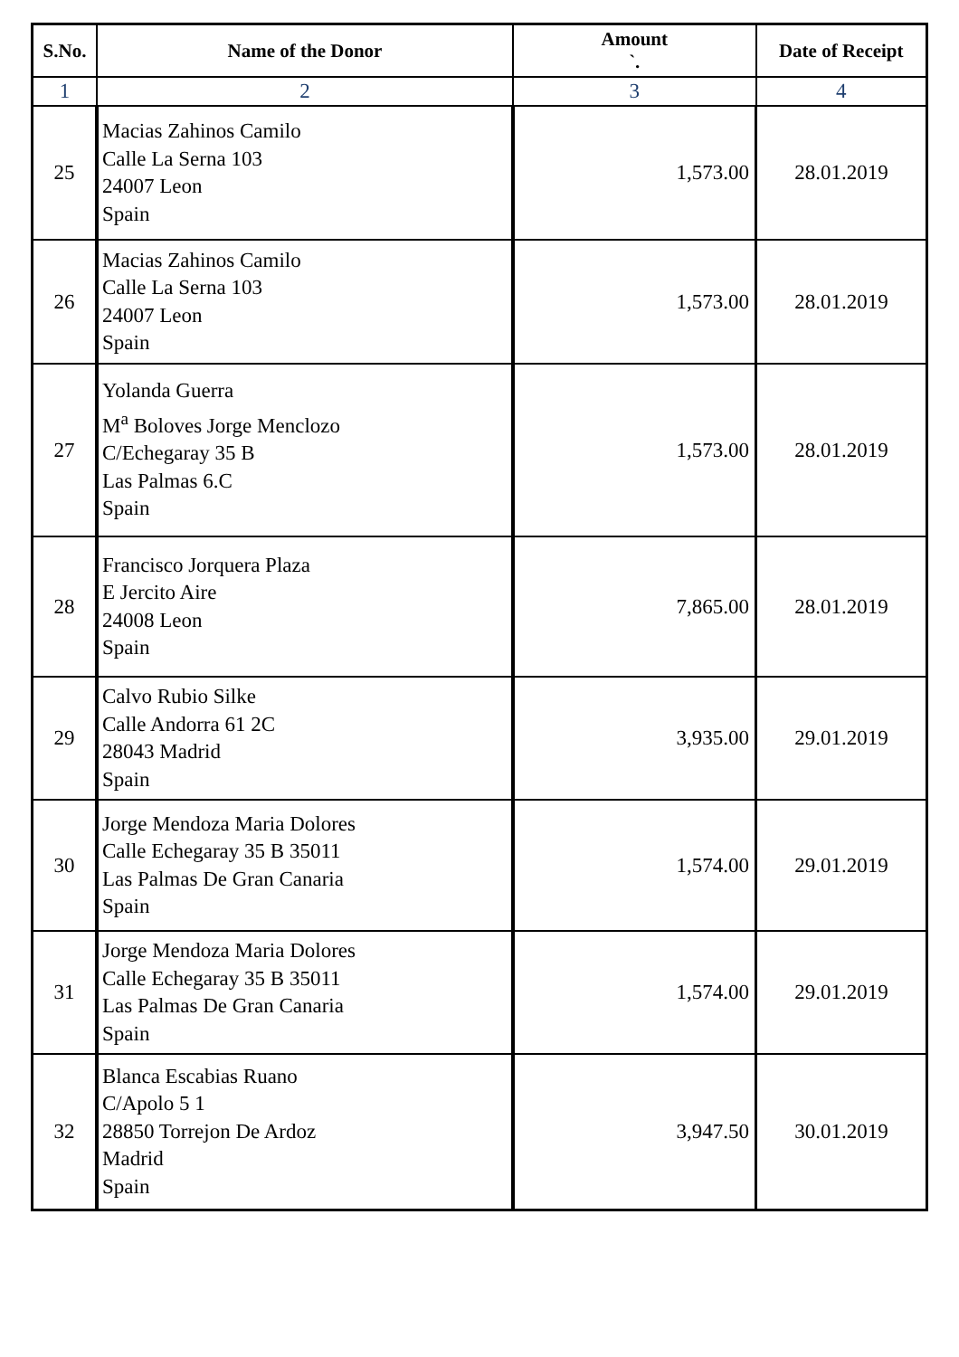| S.No. | Name of the Donor | Amount `. | Date of Receipt |
| --- | --- | --- | --- |
| 1 | 2 | 3 | 4 |
| 25 | Macias Zahinos Camilo Calle La Serna 103 24007 Leon Spain | 1,573.00 | 28.01.2019 |
| 26 | Macias Zahinos Camilo Calle La Serna 103 24007 Leon Spain | 1,573.00 | 28.01.2019 |
| 27 | Yolanda Guerra M<sup>a</sup> Boloves Jorge Menclozo C/Echegaray 35 B Las Palmas 6.C Spain | 1,573.00 | 28.01.2019 |
| 28 | Francisco Jorquera Plaza E Jercito Aire 24008 Leon Spain | 7,865.00 | 28.01.2019 |
| 29 | Calvo Rubio Silke Calle Andorra 61 2C 28043 Madrid Spain | 3,935.00 | 29.01.2019 |
| 30 | Jorge Mendoza Maria Dolores Calle Echegaray 35 B 35011 Las Palmas De Gran Canaria Spain | 1,574.00 | 29.01.2019 |
| 31 | Jorge Mendoza Maria Dolores Calle Echegaray 35 B 35011 Las Palmas De Gran Canaria Spain | 1,574.00 | 29.01.2019 |
| 32 | Blanca Escabias Ruano C/Apolo 5 1 28850 Torrejon De Ardoz Madrid Spain | 3,947.50 | 30.01.2019 |